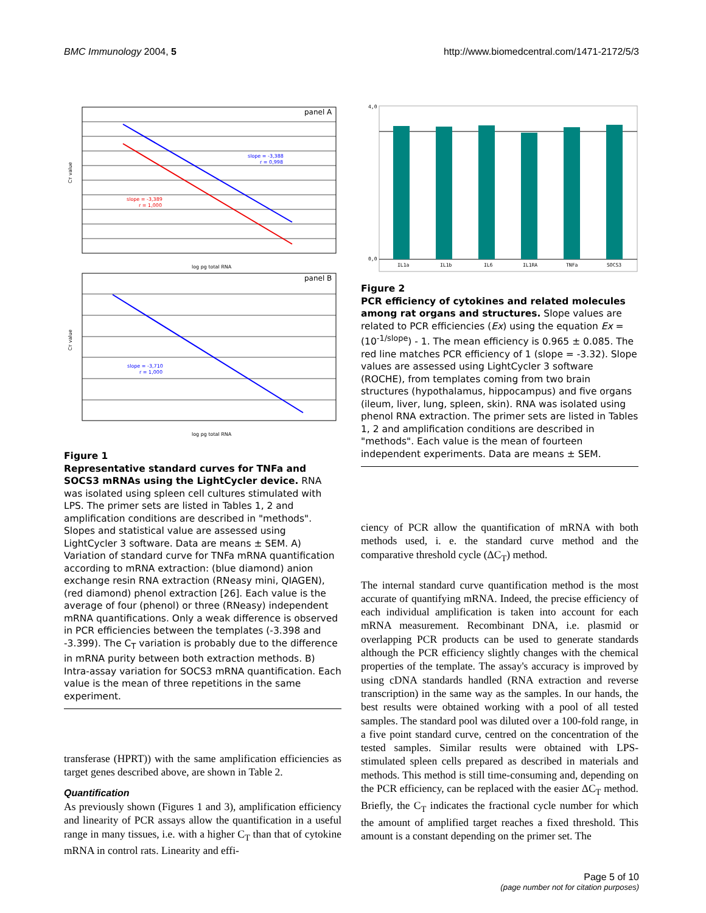BMC Immunology 2004, 5 http://www.biomedcentral.com/1471-2172/5/3
panel A
slope = -3,388
r = 0,998
slope = -3,389
r = 1,000
Cт value
log pg total RNA
panel B
slope = -3,710
r = 1,000
Cт value
log pg total RNA
Figure 1
Representative standard curves for TNFa and SOCS3 mRNAs using the LightCycler device. RNA was isolated using spleen cell cultures stimulated with LPS. The primer sets are listed in Tables 1, 2 and amplification conditions are described in "methods". Slopes and statistical value are assessed using LightCycler 3 software. Data are means ± SEM. A) Variation of standard curve for TNFa mRNA quantification according to mRNA extraction: (blue diamond) anion exchange resin RNA extraction (RNeasy mini, QIAGEN), (red diamond) phenol extraction [26]. Each value is the average of four (phenol) or three (RNeasy) independent mRNA quantifications. Only a weak difference is observed in PCR efficiencies between the templates (-3.398 and -3.399). The C<sub>T</sub> variation is probably due to the difference in mRNA purity between both extraction methods. B) Intra-assay variation for SOCS3 mRNA quantification. Each value is the mean of three repetitions in the same experiment.
transferase (HPRT)) with the same amplification efficiencies as target genes described above, are shown in Table 2.
Quantification
As previously shown (Figures 1 and 3), amplification efficiency and linearity of PCR assays allow the quantification in a useful range in many tissues, i.e. with a higher C<sub>T</sub> than that of cytokine mRNA in control rats. Linearity and effi-
IL1a
IL1b
IL6
IL1RA
TNFa
SOCS3
4,0
0,0
Figure 2
PCR efficiency of cytokines and related molecules among rat organs and structures. Slope values are related to PCR efficiencies (Ex) using the equation Ex = (10<sup>-1/slope</sup>) - 1. The mean efficiency is 0.965 ± 0.085. The red line matches PCR efficiency of 1 (slope = -3.32). Slope values are assessed using LightCycler 3 software (ROCHE), from templates coming from two brain structures (hypothalamus, hippocampus) and five organs (ileum, liver, lung, spleen, skin). RNA was isolated using phenol RNA extraction. The primer sets are listed in Tables 1, 2 and amplification conditions are described in "methods". Each value is the mean of fourteen independent experiments. Data are means ± SEM.
ciency of PCR allow the quantification of mRNA with both methods used, i. e. the standard curve method and the comparative threshold cycle (ΔC<sub>T</sub>) method.
The internal standard curve quantification method is the most accurate of quantifying mRNA. Indeed, the precise efficiency of each individual amplification is taken into account for each mRNA measurement. Recombinant DNA, i.e. plasmid or overlapping PCR products can be used to generate standards although the PCR efficiency slightly changes with the chemical properties of the template. The assay's accuracy is improved by using cDNA standards handled (RNA extraction and reverse transcription) in the same way as the samples. In our hands, the best results were obtained working with a pool of all tested samples. The standard pool was diluted over a 100-fold range, in a five point standard curve, centred on the concentration of the tested samples. Similar results were obtained with LPS-stimulated spleen cells prepared as described in materials and methods. This method is still time-consuming and, depending on the PCR efficiency, can be replaced with the easier ΔC<sub>T</sub> method. Briefly, the C<sub>T</sub> indicates the fractional cycle number for which the amount of amplified target reaches a fixed threshold. This amount is a constant depending on the primer set. The
Page 5 of 10
(page number not for citation purposes)